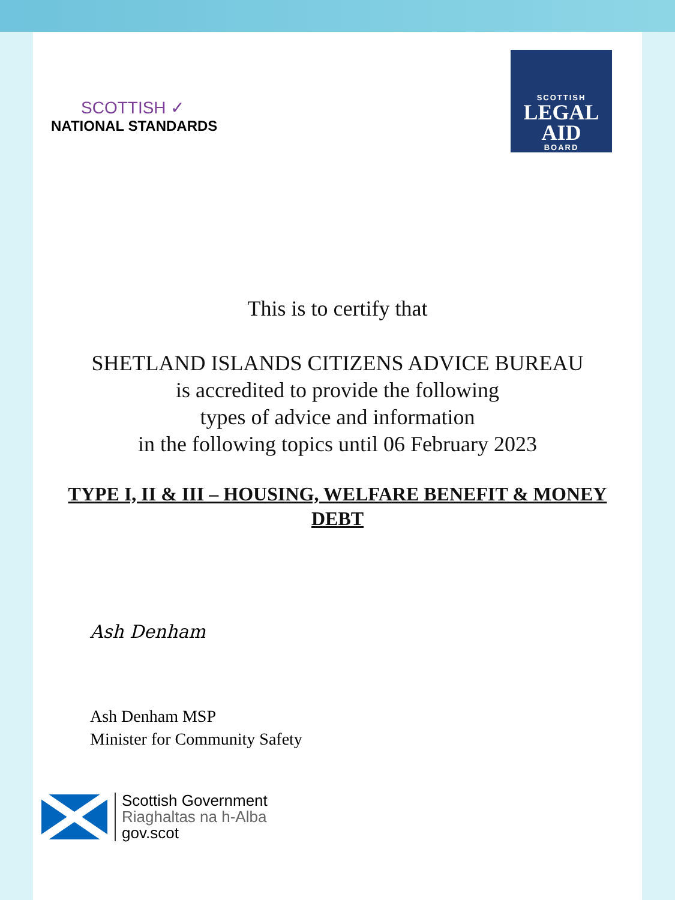SCOTTISH ✓
NATIONAL STANDARDS
SCOTTISH
LEGAL
AID
BOARD
This is to certify that
SHETLAND ISLANDS CITIZENS ADVICE BUREAU
is accredited to provide the following
types of advice and information
in the following topics until 06 February 2023
TYPE I, II & III – HOUSING, WELFARE BENEFIT & MONEY
DEBT
Ash Denham
Ash Denham MSP
Minister for Community Safety
Scottish Government
Riaghaltas na h-Alba
gov.scot